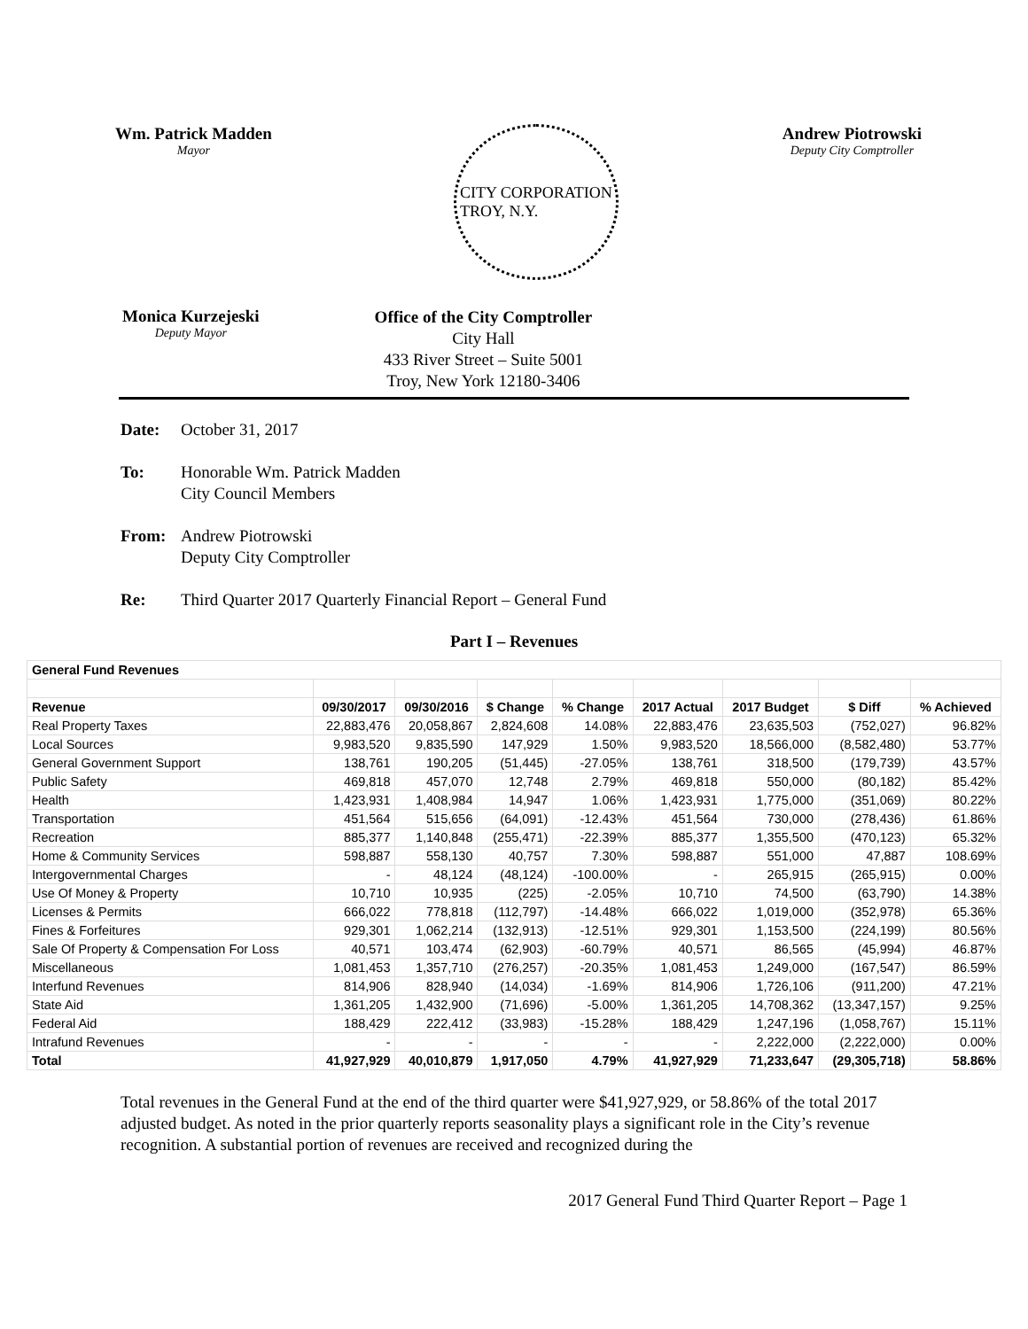Wm. Patrick Madden
Mayor
CITY CORPORATION
TROY, N.Y.
Andrew Piotrowski
Deputy City Comptroller
Monica Kurzejeski
Deputy Mayor
Office of the City Comptroller
City Hall
433 River Street – Suite 5001
Troy, New York 12180-3406
Date: October 31, 2017
To: Honorable Wm. Patrick Madden
City Council Members
From: Andrew Piotrowski
Deputy City Comptroller
Re: Third Quarter 2017 Quarterly Financial Report – General Fund
Part I – Revenues
| General Fund Revenues | | | | | | | | |
| --- | --- | --- | --- | --- | --- | --- | --- | --- |
| Revenue | 09/30/2017 | 09/30/2016 | $ Change | % Change | 2017 Actual | 2017 Budget | $ Diff | % Achieved |
| Real Property Taxes | 22,883,476 | 20,058,867 | 2,824,608 | 14.08% | 22,883,476 | 23,635,503 | (752,027) | 96.82% |
| Local Sources | 9,983,520 | 9,835,590 | 147,929 | 1.50% | 9,983,520 | 18,566,000 | (8,582,480) | 53.77% |
| General Government Support | 138,761 | 190,205 | (51,445) | -27.05% | 138,761 | 318,500 | (179,739) | 43.57% |
| Public Safety | 469,818 | 457,070 | 12,748 | 2.79% | 469,818 | 550,000 | (80,182) | 85.42% |
| Health | 1,423,931 | 1,408,984 | 14,947 | 1.06% | 1,423,931 | 1,775,000 | (351,069) | 80.22% |
| Transportation | 451,564 | 515,656 | (64,091) | -12.43% | 451,564 | 730,000 | (278,436) | 61.86% |
| Recreation | 885,377 | 1,140,848 | (255,471) | -22.39% | 885,377 | 1,355,500 | (470,123) | 65.32% |
| Home & Community Services | 598,887 | 558,130 | 40,757 | 7.30% | 598,887 | 551,000 | 47,887 | 108.69% |
| Intergovernmental Charges | - | 48,124 | (48,124) | -100.00% | - | 265,915 | (265,915) | 0.00% |
| Use Of Money & Property | 10,710 | 10,935 | (225) | -2.05% | 10,710 | 74,500 | (63,790) | 14.38% |
| Licenses & Permits | 666,022 | 778,818 | (112,797) | -14.48% | 666,022 | 1,019,000 | (352,978) | 65.36% |
| Fines & Forfeitures | 929,301 | 1,062,214 | (132,913) | -12.51% | 929,301 | 1,153,500 | (224,199) | 80.56% |
| Sale Of Property & Compensation For Loss | 40,571 | 103,474 | (62,903) | -60.79% | 40,571 | 86,565 | (45,994) | 46.87% |
| Miscellaneous | 1,081,453 | 1,357,710 | (276,257) | -20.35% | 1,081,453 | 1,249,000 | (167,547) | 86.59% |
| Interfund Revenues | 814,906 | 828,940 | (14,034) | -1.69% | 814,906 | 1,726,106 | (911,200) | 47.21% |
| State Aid | 1,361,205 | 1,432,900 | (71,696) | -5.00% | 1,361,205 | 14,708,362 | (13,347,157) | 9.25% |
| Federal Aid | 188,429 | 222,412 | (33,983) | -15.28% | 188,429 | 1,247,196 | (1,058,767) | 15.11% |
| Intrafund Revenues | - | - | - | - | - | 2,222,000 | (2,222,000) | 0.00% |
| Total | 41,927,929 | 40,010,879 | 1,917,050 | 4.79% | 41,927,929 | 71,233,647 | (29,305,718) | 58.86% |
Total revenues in the General Fund at the end of the third quarter were $41,927,929, or 58.86% of the total 2017 adjusted budget. As noted in the prior quarterly reports seasonality plays a significant role in the City’s revenue recognition. A substantial portion of revenues are received and recognized during the
2017 General Fund Third Quarter Report – Page 1